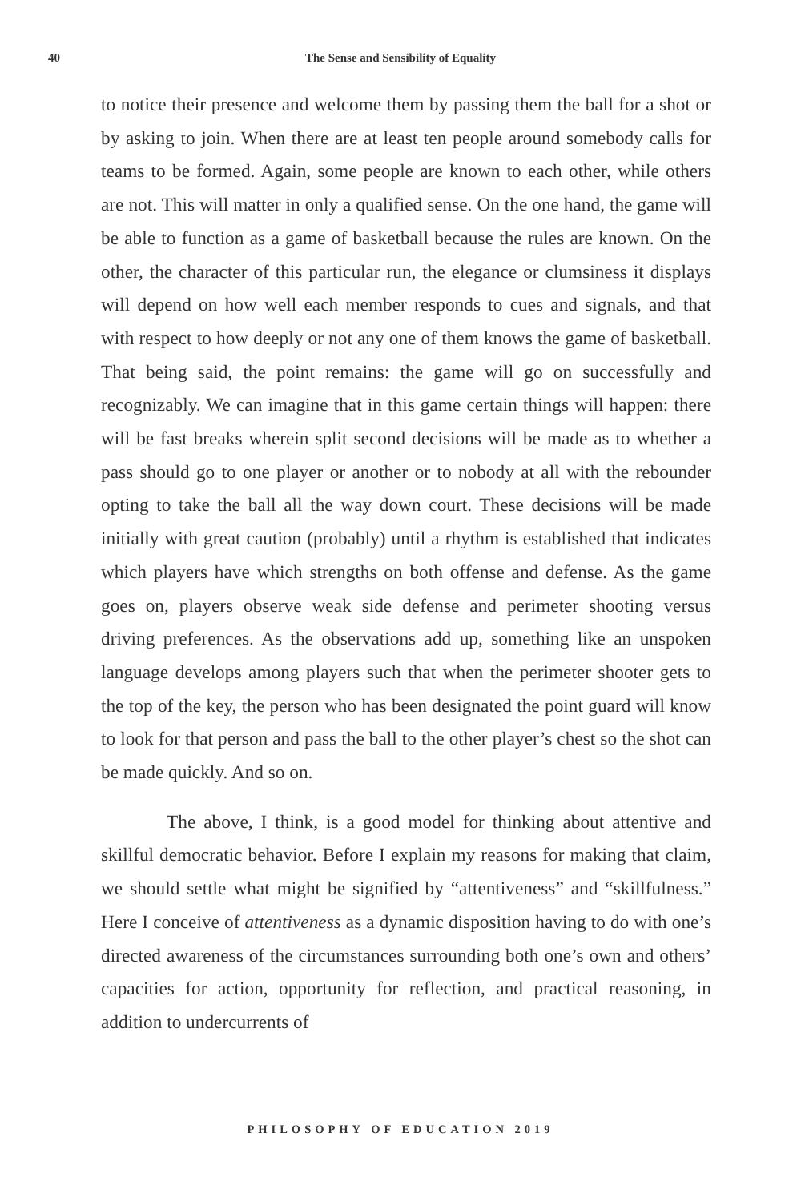40
The Sense and Sensibility of Equality
to notice their presence and welcome them by passing them the ball for a shot or by asking to join. When there are at least ten people around somebody calls for teams to be formed. Again, some people are known to each other, while others are not. This will matter in only a qualified sense. On the one hand, the game will be able to function as a game of basketball because the rules are known. On the other, the character of this particular run, the elegance or clumsiness it displays will depend on how well each member responds to cues and signals, and that with respect to how deeply or not any one of them knows the game of basketball. That being said, the point remains: the game will go on successfully and recognizably. We can imagine that in this game certain things will happen: there will be fast breaks wherein split second decisions will be made as to whether a pass should go to one player or another or to nobody at all with the rebounder opting to take the ball all the way down court. These decisions will be made initially with great caution (probably) until a rhythm is established that indicates which players have which strengths on both offense and defense. As the game goes on, players observe weak side defense and perimeter shooting versus driving preferences. As the observations add up, something like an unspoken language develops among players such that when the perimeter shooter gets to the top of the key, the person who has been designated the point guard will know to look for that person and pass the ball to the other player’s chest so the shot can be made quickly. And so on.
The above, I think, is a good model for thinking about attentive and skillful democratic behavior. Before I explain my reasons for making that claim, we should settle what might be signified by “attentiveness” and “skillfulness.” Here I conceive of attentiveness as a dynamic disposition having to do with one’s directed awareness of the circumstances surrounding both one’s own and others’ capacities for action, opportunity for reflection, and practical reasoning, in addition to undercurrents of
PHILOSOPHY OF EDUCATION 2019